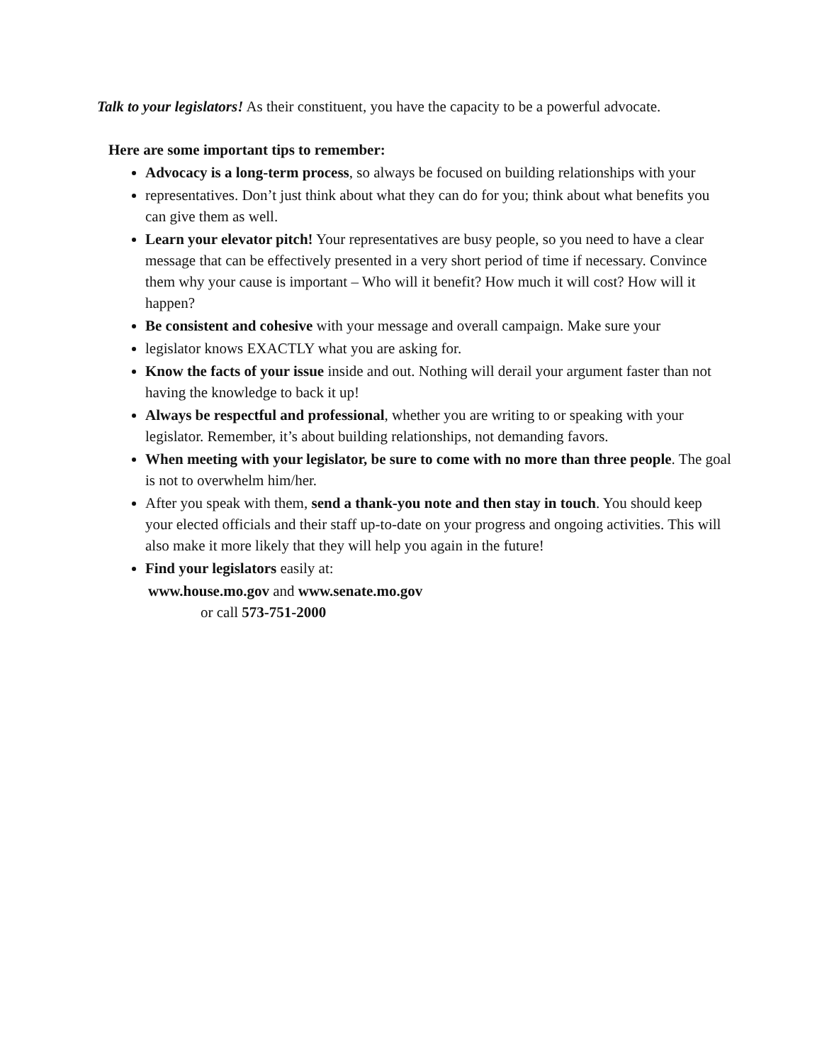Talk to your legislators! As their constituent, you have the capacity to be a powerful advocate.
Here are some important tips to remember:
Advocacy is a long-term process, so always be focused on building relationships with your
representatives. Don’t just think about what they can do for you; think about what benefits you can give them as well.
Learn your elevator pitch! Your representatives are busy people, so you need to have a clear message that can be effectively presented in a very short period of time if necessary. Convince them why your cause is important – Who will it benefit? How much it will cost? How will it happen?
Be consistent and cohesive with your message and overall campaign. Make sure your
legislator knows EXACTLY what you are asking for.
Know the facts of your issue inside and out. Nothing will derail your argument faster than not having the knowledge to back it up!
Always be respectful and professional, whether you are writing to or speaking with your legislator. Remember, it’s about building relationships, not demanding favors.
When meeting with your legislator, be sure to come with no more than three people. The goal is not to overwhelm him/her.
After you speak with them, send a thank-you note and then stay in touch. You should keep your elected officials and their staff up-to-date on your progress and ongoing activities. This will also make it more likely that they will help you again in the future!
Find your legislators easily at:
www.house.mo.gov and www.senate.mo.gov
or call 573-751-2000